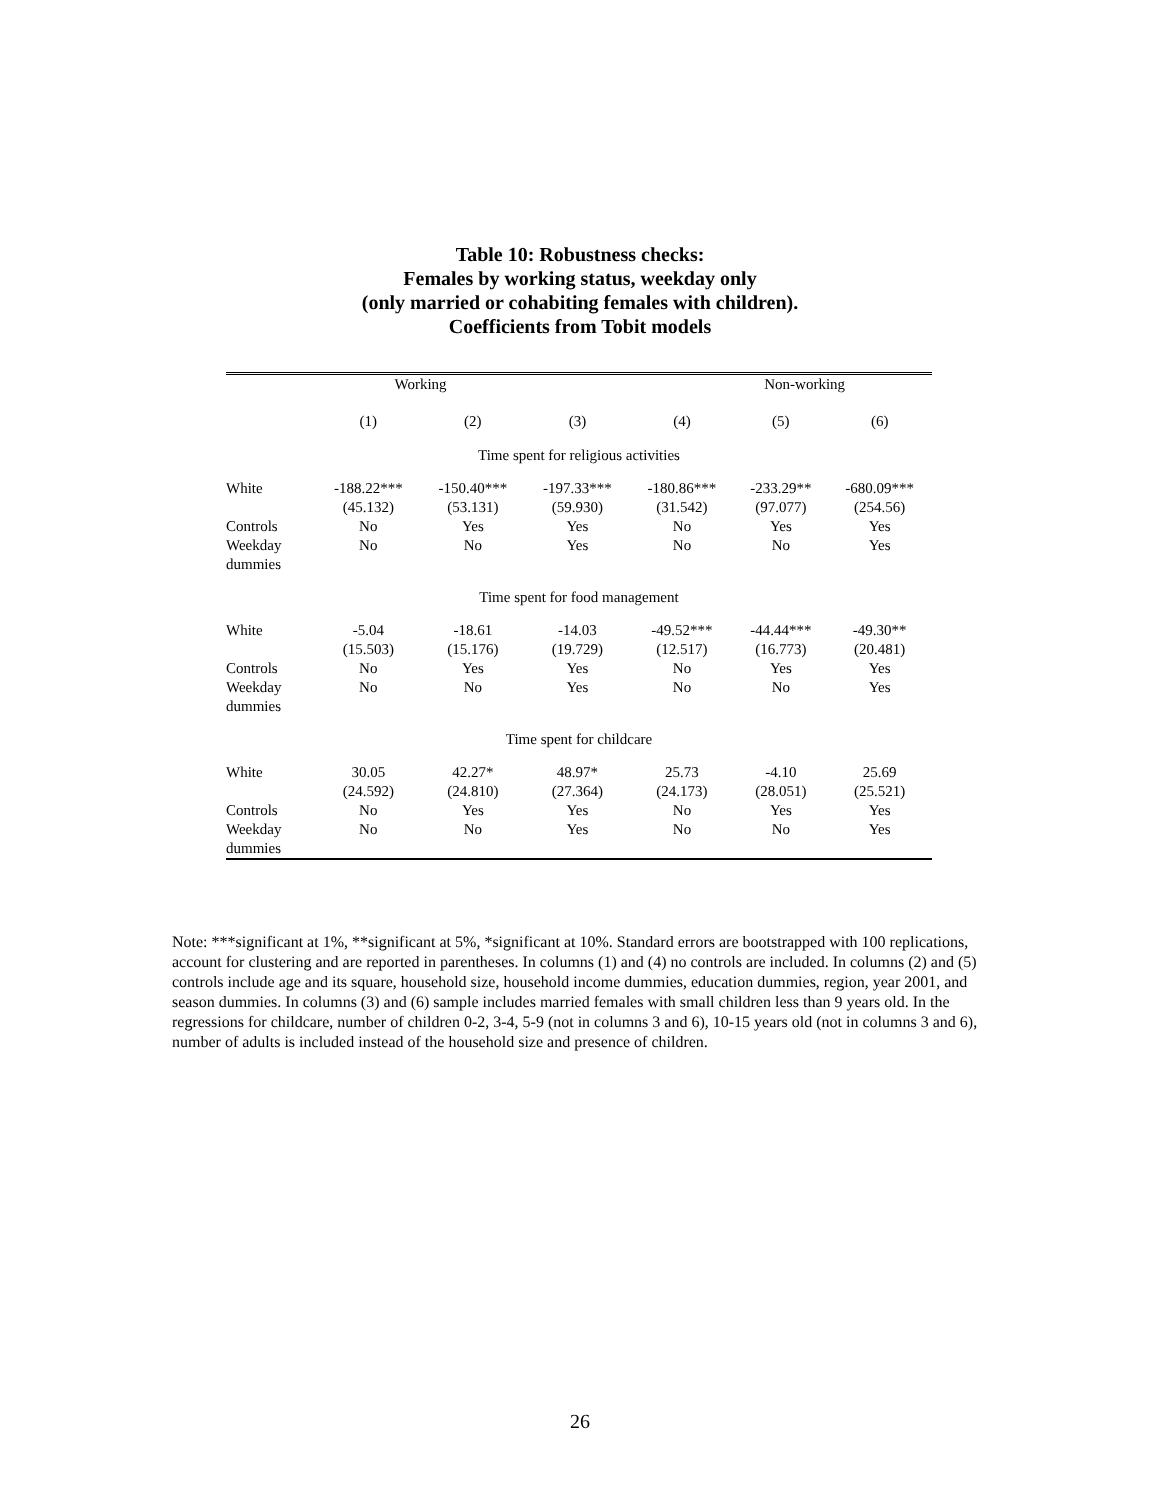Table 10: Robustness checks:
Females by working status, weekday only
(only married or cohabiting females with children).
Coefficients from Tobit models
| | Working | | | | Non-working | |
| | (1) | (2) | (3) | (4) | (5) | (6) |
| Time spent for religious activities | | | | | | |
| White | -188.22*** (45.132) | -150.40*** (53.131) | -197.33*** (59.930) | -180.86*** (31.542) | -233.29** (97.077) | -680.09*** (254.56) |
| Controls | No | Yes | Yes | No | Yes | Yes |
| Weekday dummies | No | No | Yes | No | No | Yes |
| Time spent for food management | | | | | | |
| White | -5.04 (15.503) | -18.61 (15.176) | -14.03 (19.729) | -49.52*** (12.517) | -44.44*** (16.773) | -49.30** (20.481) |
| Controls | No | Yes | Yes | No | Yes | Yes |
| Weekday dummies | No | No | Yes | No | No | Yes |
| Time spent for childcare | | | | | | |
| White | 30.05 (24.592) | 42.27* (24.810) | 48.97* (27.364) | 25.73 (24.173) | -4.10 (28.051) | 25.69 (25.521) |
| Controls | No | Yes | Yes | No | Yes | Yes |
| Weekday dummies | No | No | Yes | No | No | Yes |
Note: ***significant at 1%, **significant at 5%, *significant at 10%. Standard errors are bootstrapped with 100 replications, account for clustering and are reported in parentheses. In columns (1) and (4) no controls are included. In columns (2) and (5) controls include age and its square, household size, household income dummies, education dummies, region, year 2001, and season dummies. In columns (3) and (6) sample includes married females with small children less than 9 years old. In the regressions for childcare, number of children 0-2, 3-4, 5-9 (not in columns 3 and 6), 10-15 years old (not in columns 3 and 6), number of adults is included instead of the household size and presence of children.
26